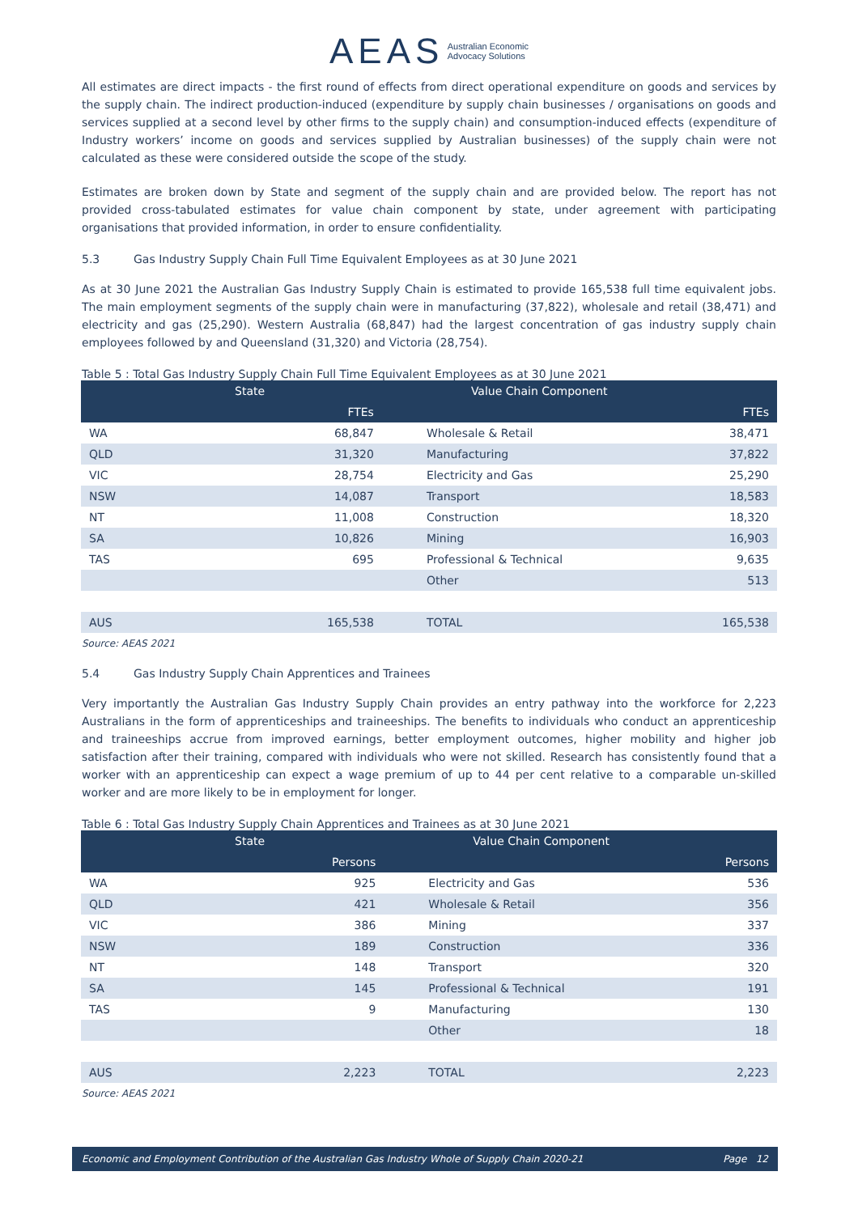AEAS Australian Economic
Advocacy Solutions
All estimates are direct impacts - the first round of effects from direct operational expenditure on goods and services by the supply chain. The indirect production-induced (expenditure by supply chain businesses / organisations on goods and services supplied at a second level by other firms to the supply chain) and consumption-induced effects (expenditure of Industry workers’ income on goods and services supplied by Australian businesses) of the supply chain were not calculated as these were considered outside the scope of the study.
Estimates are broken down by State and segment of the supply chain and are provided below. The report has not provided cross-tabulated estimates for value chain component by state, under agreement with participating organisations that provided information, in order to ensure confidentiality.
5.3 Gas Industry Supply Chain Full Time Equivalent Employees as at 30 June 2021
As at 30 June 2021 the Australian Gas Industry Supply Chain is estimated to provide 165,538 full time equivalent jobs. The main employment segments of the supply chain were in manufacturing (37,822), wholesale and retail (38,471) and electricity and gas (25,290). Western Australia (68,847) had the largest concentration of gas industry supply chain employees followed by and Queensland (31,320) and Victoria (28,754).
Table 5 : Total Gas Industry Supply Chain Full Time Equivalent Employees as at 30 June 2021
| State | | Value Chain Component | |
| --- | --- | --- | --- |
| | FTEs | | FTEs |
| WA | 68,847 | Wholesale & Retail | 38,471 |
| QLD | 31,320 | Manufacturing | 37,822 |
| VIC | 28,754 | Electricity and Gas | 25,290 |
| NSW | 14,087 | Transport | 18,583 |
| NT | 11,008 | Construction | 18,320 |
| SA | 10,826 | Mining | 16,903 |
| TAS | 695 | Professional & Technical | 9,635 |
| | | Other | 513 |
| AUS | 165,538 | TOTAL | 165,538 |
Source: AEAS 2021
5.4 Gas Industry Supply Chain Apprentices and Trainees
Very importantly the Australian Gas Industry Supply Chain provides an entry pathway into the workforce for 2,223 Australians in the form of apprenticeships and traineeships. The benefits to individuals who conduct an apprenticeship and traineeships accrue from improved earnings, better employment outcomes, higher mobility and higher job satisfaction after their training, compared with individuals who were not skilled. Research has consistently found that a worker with an apprenticeship can expect a wage premium of up to 44 per cent relative to a comparable un-skilled worker and are more likely to be in employment for longer.
Table 6 : Total Gas Industry Supply Chain Apprentices and Trainees as at 30 June 2021
| State | | Value Chain Component | |
| --- | --- | --- | --- |
| | Persons | | Persons |
| WA | 925 | Electricity and Gas | 536 |
| QLD | 421 | Wholesale & Retail | 356 |
| VIC | 386 | Mining | 337 |
| NSW | 189 | Construction | 336 |
| NT | 148 | Transport | 320 |
| SA | 145 | Professional & Technical | 191 |
| TAS | 9 | Manufacturing | 130 |
| | | Other | 18 |
| AUS | 2,223 | TOTAL | 2,223 |
Source: AEAS 2021
Economic and Employment Contribution of the Australian Gas Industry Whole of Supply Chain 2020-21 Page 12